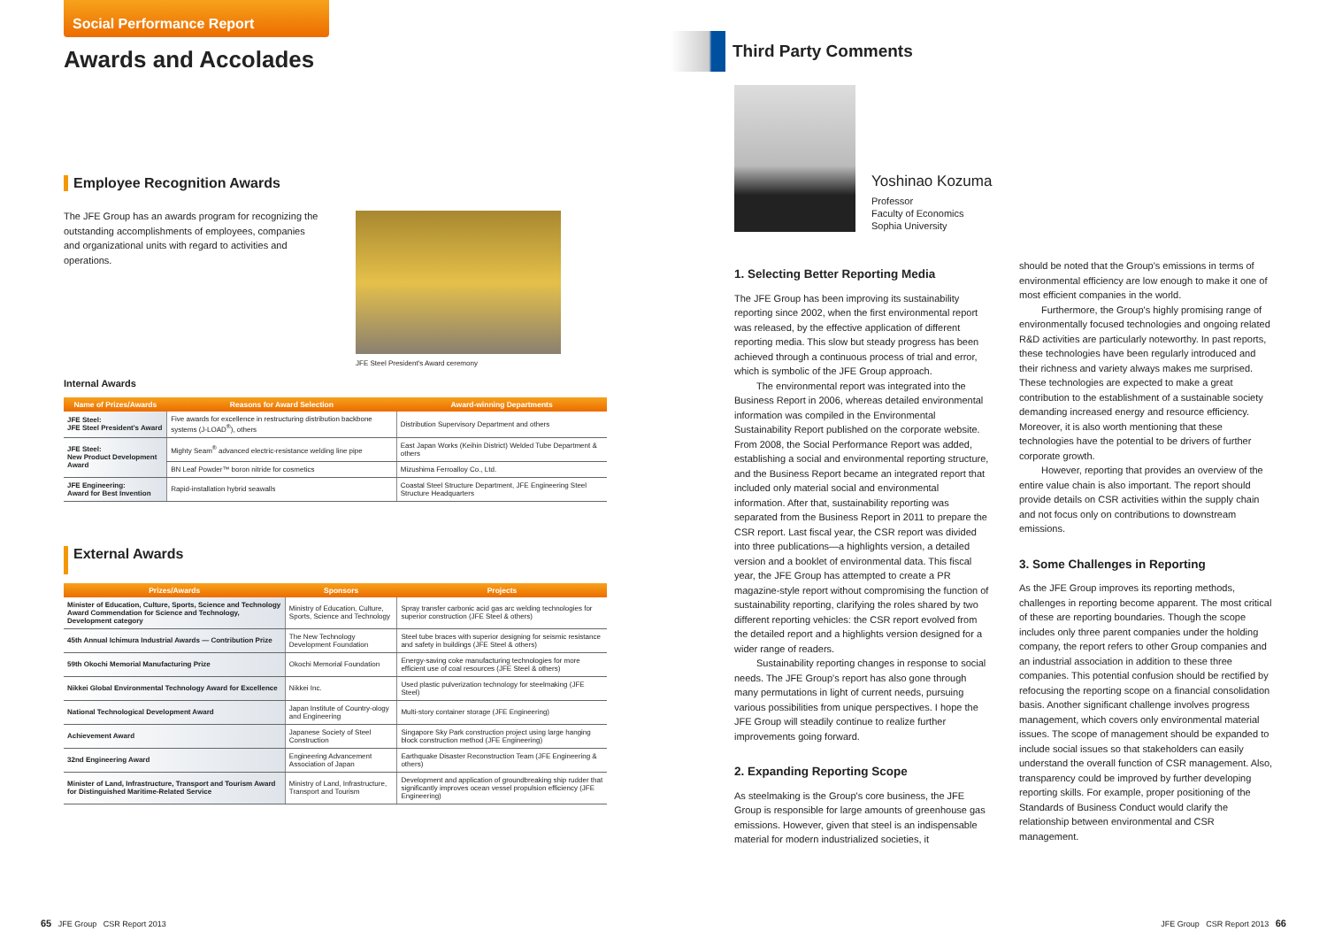Social Performance Report
Awards and Accolades
Employee Recognition Awards
The JFE Group has an awards program for recognizing the outstanding accomplishments of employees, companies and organizational units with regard to activities and operations.
JFE Steel President's Award ceremony
Internal Awards
| Name of Prizes/Awards | Reasons for Award Selection | Award-winning Departments |
| --- | --- | --- |
| JFE Steel: JFE Steel President's Award | Five awards for excellence in restructuring distribution backbone systems (J-LOAD<sup>®</sup>), others | Distribution Supervisory Department and others |
| JFE Steel: New Product Development Award | Mighty Seam<sup>®</sup> advanced electric-resistance welding line pipe | East Japan Works (Keihin District) Welded Tube Department & others |
| | BN Leaf Powder™ boron nitride for cosmetics | Mizushima Ferroalloy Co., Ltd. |
| JFE Engineering: Award for Best Invention | Rapid-installation hybrid seawalls | Coastal Steel Structure Department, JFE Engineering Steel Structure Headquarters |
External Awards
| Prizes/Awards | Sponsors | Projects |
| --- | --- | --- |
| Minister of Education, Culture, Sports, Science and Technology Award Commendation for Science and Technology, Development category | Ministry of Education, Culture, Sports, Science and Technology | Spray transfer carbonic acid gas arc welding technologies for superior construction (JFE Steel & others) |
| 45th Annual Ichimura Industrial Awards — Contribution Prize | The New Technology Development Foundation | Steel tube braces with superior designing for seismic resistance and safety in buildings (JFE Steel & others) |
| 59th Okochi Memorial Manufacturing Prize | Okochi Memorial Foundation | Energy-saving coke manufacturing technologies for more efficient use of coal resources (JFE Steel & others) |
| Nikkei Global Environmental Technology Award for Excellence | Nikkei Inc. | Used plastic pulverization technology for steelmaking (JFE Steel) |
| National Technological Development Award | Japan Institute of Country-ology and Engineering | Multi-story container storage (JFE Engineering) |
| Achievement Award | Japanese Society of Steel Construction | Singapore Sky Park construction project using large hanging block construction method (JFE Engineering) |
| 32nd Engineering Award | Engineering Advancement Association of Japan | Earthquake Disaster Reconstruction Team (JFE Engineering & others) |
| Minister of Land, Infrastructure, Transport and Tourism Award for Distinguished Maritime-Related Service | Ministry of Land, Infrastructure, Transport and Tourism | Development and application of groundbreaking ship rudder that significantly improves ocean vessel propulsion efficiency (JFE Engineering) |
65 JFE Group CSR Report 2013
Third Party Comments
Yoshinao Kozuma
Professor
Faculty of Economics
Sophia University
1. Selecting Better Reporting Media
The JFE Group has been improving its sustainability reporting since 2002, when the first environmental report was released, by the effective application of different reporting media. This slow but steady progress has been achieved through a continuous process of trial and error, which is symbolic of the JFE Group approach.
The environmental report was integrated into the Business Report in 2006, whereas detailed environmental information was compiled in the Environmental Sustainability Report published on the corporate website. From 2008, the Social Performance Report was added, establishing a social and environmental reporting structure, and the Business Report became an integrated report that included only material social and environmental information. After that, sustainability reporting was separated from the Business Report in 2011 to prepare the CSR report. Last fiscal year, the CSR report was divided into three publications—a highlights version, a detailed version and a booklet of environmental data. This fiscal year, the JFE Group has attempted to create a PR magazine-style report without compromising the function of sustainability reporting, clarifying the roles shared by two different reporting vehicles: the CSR report evolved from the detailed report and a highlights version designed for a wider range of readers.
Sustainability reporting changes in response to social needs. The JFE Group's report has also gone through many permutations in light of current needs, pursuing various possibilities from unique perspectives. I hope the JFE Group will steadily continue to realize further improvements going forward.
2. Expanding Reporting Scope
As steelmaking is the Group's core business, the JFE Group is responsible for large amounts of greenhouse gas emissions. However, given that steel is an indispensable material for modern industrialized societies, it
should be noted that the Group's emissions in terms of environmental efficiency are low enough to make it one of most efficient companies in the world.
Furthermore, the Group's highly promising range of environmentally focused technologies and ongoing related R&D activities are particularly noteworthy. In past reports, these technologies have been regularly introduced and their richness and variety always makes me surprised. These technologies are expected to make a great contribution to the establishment of a sustainable society demanding increased energy and resource efficiency. Moreover, it is also worth mentioning that these technologies have the potential to be drivers of further corporate growth.
However, reporting that provides an overview of the entire value chain is also important. The report should provide details on CSR activities within the supply chain and not focus only on contributions to downstream emissions.
3. Some Challenges in Reporting
As the JFE Group improves its reporting methods, challenges in reporting become apparent. The most critical of these are reporting boundaries. Though the scope includes only three parent companies under the holding company, the report refers to other Group companies and an industrial association in addition to these three companies. This potential confusion should be rectified by refocusing the reporting scope on a financial consolidation basis. Another significant challenge involves progress management, which covers only environmental material issues. The scope of management should be expanded to include social issues so that stakeholders can easily understand the overall function of CSR management. Also, transparency could be improved by further developing reporting skills. For example, proper positioning of the Standards of Business Conduct would clarify the relationship between environmental and CSR management.
JFE Group CSR Report 2013 66